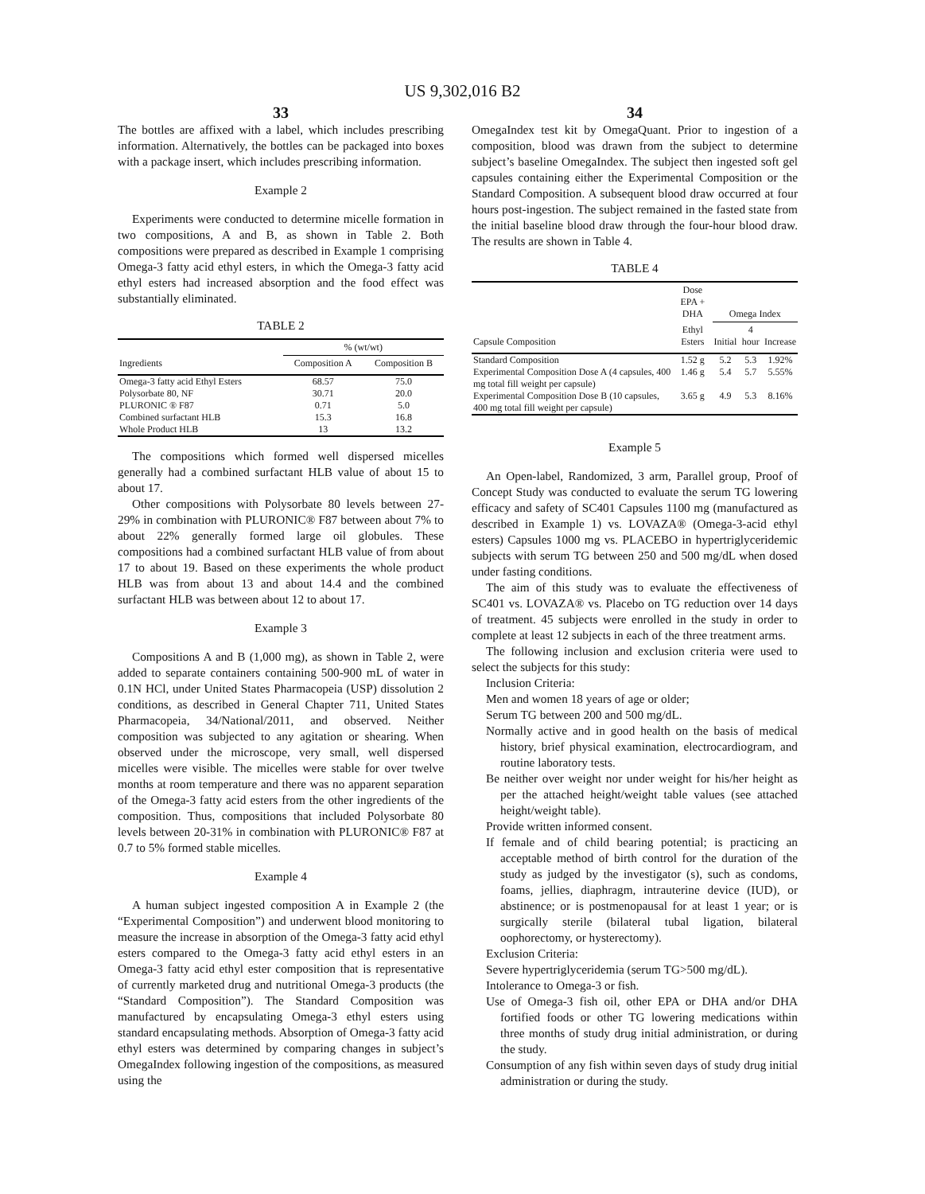US 9,302,016 B2
33
The bottles are affixed with a label, which includes prescribing information. Alternatively, the bottles can be packaged into boxes with a package insert, which includes prescribing information.
Example 2
Experiments were conducted to determine micelle formation in two compositions, A and B, as shown in Table 2. Both compositions were prepared as described in Example 1 comprising Omega-3 fatty acid ethyl esters, in which the Omega-3 fatty acid ethyl esters had increased absorption and the food effect was substantially eliminated.
TABLE 2
| | % (wt/wt) | |
| --- | --- | --- |
| Ingredients | Composition A | Composition B |
| Omega-3 fatty acid Ethyl Esters | 68.57 | 75.0 |
| Polysorbate 80, NF | 30.71 | 20.0 |
| PLURONIC ® F87 | 0.71 | 5.0 |
| Combined surfactant HLB | 15.3 | 16.8 |
| Whole Product HLB | 13 | 13.2 |
The compositions which formed well dispersed micelles generally had a combined surfactant HLB value of about 15 to about 17.
Other compositions with Polysorbate 80 levels between 27-29% in combination with PLURONIC® F87 between about 7% to about 22% generally formed large oil globules. These compositions had a combined surfactant HLB value of from about 17 to about 19. Based on these experiments the whole product HLB was from about 13 and about 14.4 and the combined surfactant HLB was between about 12 to about 17.
Example 3
Compositions A and B (1,000 mg), as shown in Table 2, were added to separate containers containing 500-900 mL of water in 0.1N HCl, under United States Pharmacopeia (USP) dissolution 2 conditions, as described in General Chapter 711, United States Pharmacopeia, 34/National/2011, and observed. Neither composition was subjected to any agitation or shearing. When observed under the microscope, very small, well dispersed micelles were visible. The micelles were stable for over twelve months at room temperature and there was no apparent separation of the Omega-3 fatty acid esters from the other ingredients of the composition. Thus, compositions that included Polysorbate 80 levels between 20-31% in combination with PLURONIC® F87 at 0.7 to 5% formed stable micelles.
Example 4
A human subject ingested composition A in Example 2 (the “Experimental Composition”) and underwent blood monitoring to measure the increase in absorption of the Omega-3 fatty acid ethyl esters compared to the Omega-3 fatty acid ethyl esters in an Omega-3 fatty acid ethyl ester composition that is representative of currently marketed drug and nutritional Omega-3 products (the “Standard Composition”). The Standard Composition was manufactured by encapsulating Omega-3 ethyl esters using standard encapsulating methods. Absorption of Omega-3 fatty acid ethyl esters was determined by comparing changes in subject’s OmegaIndex following ingestion of the compositions, as measured using the
34
OmegaIndex test kit by OmegaQuant. Prior to ingestion of a composition, blood was drawn from the subject to determine subject’s baseline OmegaIndex. The subject then ingested soft gel capsules containing either the Experimental Composition or the Standard Composition. A subsequent blood draw occurred at four hours post-ingestion. The subject remained in the fasted state from the initial baseline blood draw through the four-hour blood draw. The results are shown in Table 4.
TABLE 4
| | Dose EPA + DHA | Omega Index | | |
| --- | --- | --- | --- | --- |
| Capsule Composition | Ethyl Esters | Initial | 4 hour | Increase |
| Standard Composition | 1.52 g | 5.2 | 5.3 | 1.92% |
| Experimental Composition Dose A (4 capsules, 400 mg total fill weight per capsule) | 1.46 g | 5.4 | 5.7 | 5.55% |
| Experimental Composition Dose B (10 capsules, 400 mg total fill weight per capsule) | 3.65 g | 4.9 | 5.3 | 8.16% |
Example 5
An Open-label, Randomized, 3 arm, Parallel group, Proof of Concept Study was conducted to evaluate the serum TG lowering efficacy and safety of SC401 Capsules 1100 mg (manufactured as described in Example 1) vs. LOVAZA® (Omega-3-acid ethyl esters) Capsules 1000 mg vs. PLACEBO in hypertriglyceridemic subjects with serum TG between 250 and 500 mg/dL when dosed under fasting conditions.
The aim of this study was to evaluate the effectiveness of SC401 vs. LOVAZA® vs. Placebo on TG reduction over 14 days of treatment. 45 subjects were enrolled in the study in order to complete at least 12 subjects in each of the three treatment arms.
The following inclusion and exclusion criteria were used to select the subjects for this study:
Inclusion Criteria:
Men and women 18 years of age or older;
Serum TG between 200 and 500 mg/dL.
Normally active and in good health on the basis of medical history, brief physical examination, electrocardiogram, and routine laboratory tests.
Be neither over weight nor under weight for his/her height as per the attached height/weight table values (see attached height/weight table).
Provide written informed consent.
If female and of child bearing potential; is practicing an acceptable method of birth control for the duration of the study as judged by the investigator (s), such as condoms, foams, jellies, diaphragm, intrauterine device (IUD), or abstinence; or is postmenopausal for at least 1 year; or is surgically sterile (bilateral tubal ligation, bilateral oophorectomy, or hysterectomy).
Exclusion Criteria:
Severe hypertriglyceridemia (serum TG>500 mg/dL).
Intolerance to Omega-3 or fish.
Use of Omega-3 fish oil, other EPA or DHA and/or DHA fortified foods or other TG lowering medications within three months of study drug initial administration, or during the study.
Consumption of any fish within seven days of study drug initial administration or during the study.